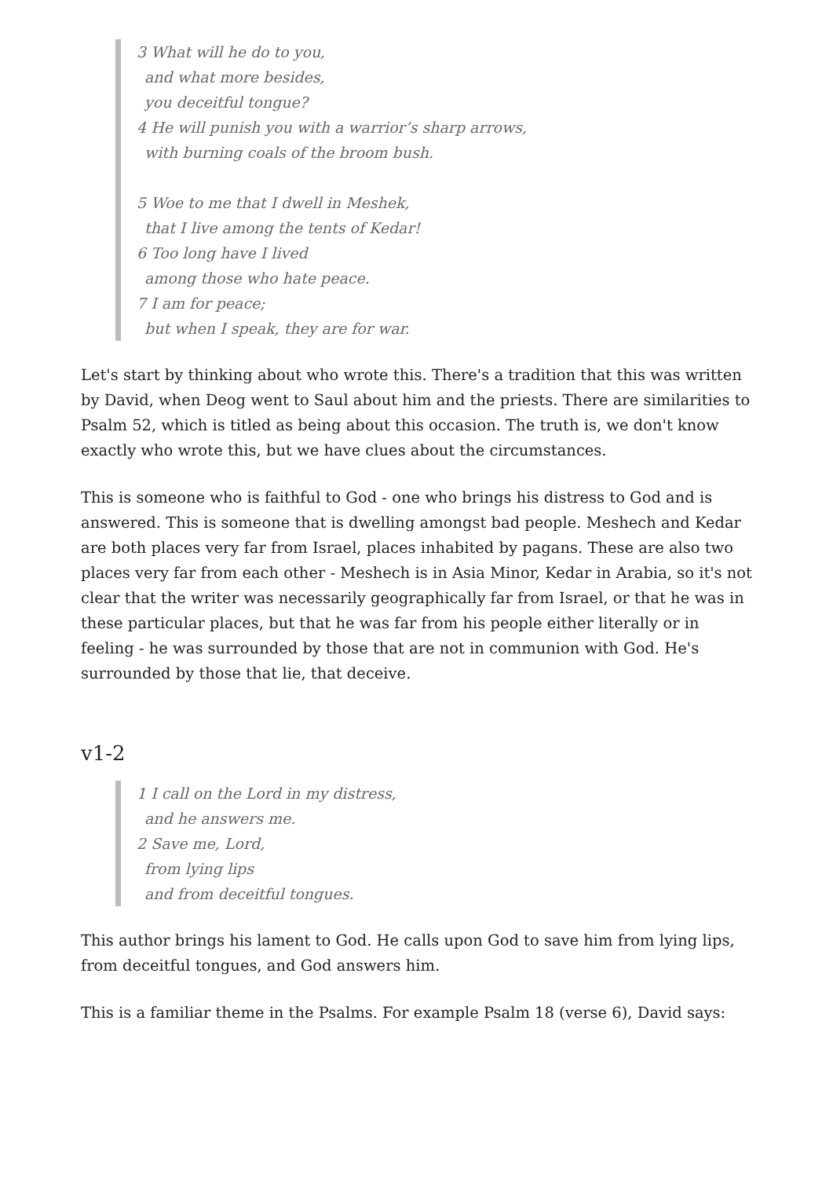3 What will he do to you,
and what more besides,
you deceitful tongue?
4 He will punish you with a warrior’s sharp arrows,
with burning coals of the broom bush.
5 Woe to me that I dwell in Meshek,
that I live among the tents of Kedar!
6 Too long have I lived
among those who hate peace.
7 I am for peace;
but when I speak, they are for war.
Let's start by thinking about who wrote this. There's a tradition that this was written by David, when Deog went to Saul about him and the priests. There are similarities to Psalm 52, which is titled as being about this occasion. The truth is, we don't know exactly who wrote this, but we have clues about the circumstances.
This is someone who is faithful to God - one who brings his distress to God and is answered. This is someone that is dwelling amongst bad people. Meshech and Kedar are both places very far from Israel, places inhabited by pagans. These are also two places very far from each other - Meshech is in Asia Minor, Kedar in Arabia, so it's not clear that the writer was necessarily geographically far from Israel, or that he was in these particular places, but that he was far from his people either literally or in feeling - he was surrounded by those that are not in communion with God. He's surrounded by those that lie, that deceive.
v1-2
1 I call on the Lord in my distress,
and he answers me.
2 Save me, Lord,
from lying lips
and from deceitful tongues.
This author brings his lament to God. He calls upon God to save him from lying lips, from deceitful tongues, and God answers him.
This is a familiar theme in the Psalms. For example Psalm 18 (verse 6), David says: